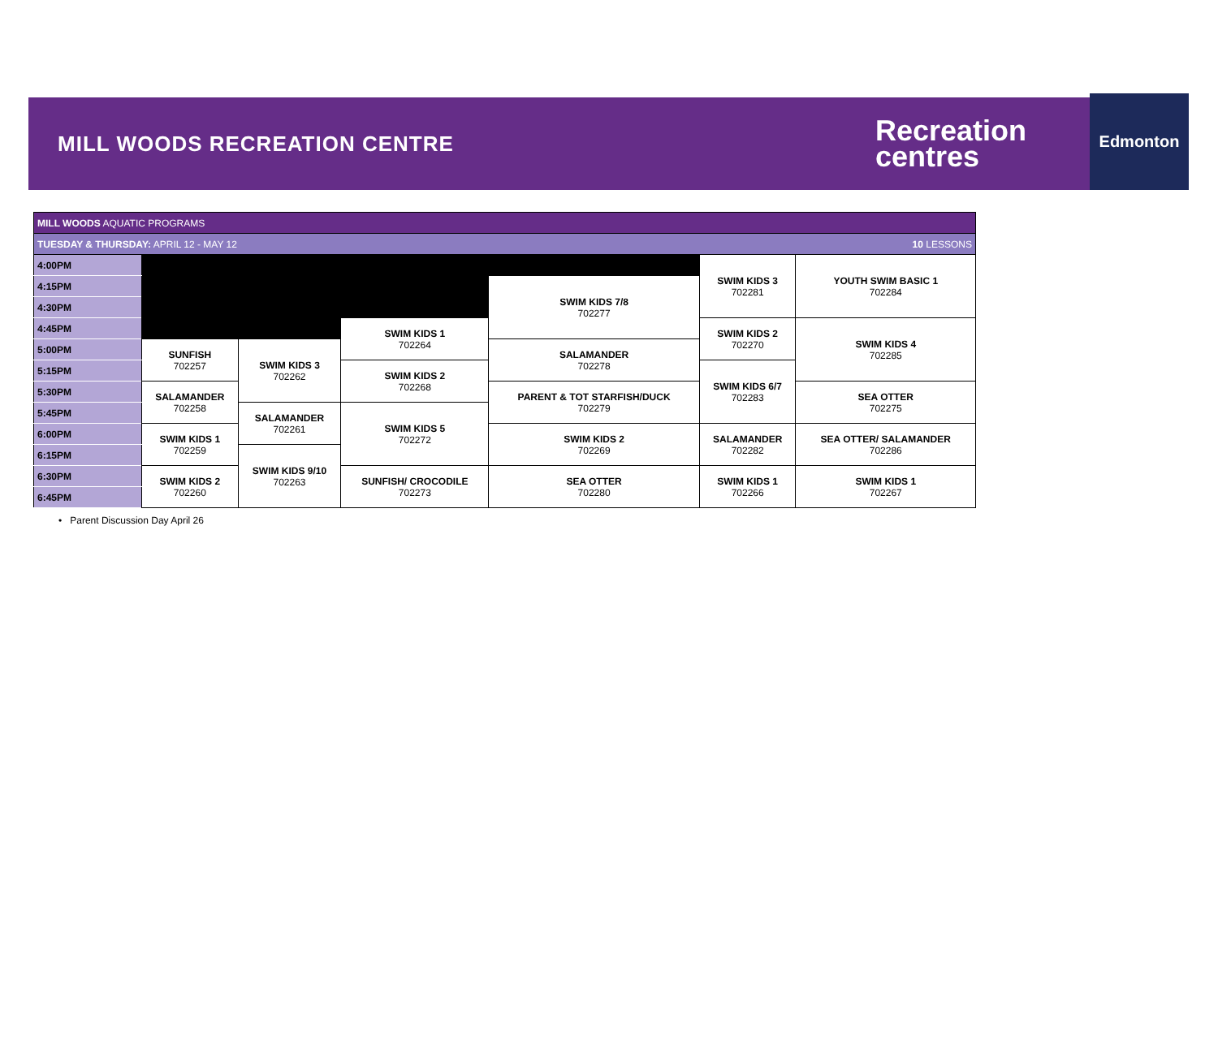MILL WOODS RECREATION CENTRE
Recreation
centres
Edmonton
| MILL WOODS AQUATIC PROGRAMS | | | | | | |
| TUESDAY & THURSDAY: APRIL 12 - MAY 12 10 LESSONS | | | | | | |
| 4:00PM | | | | | SWIM KIDS 3 702281 | YOUTH SWIM BASIC 1 702284 |
| 4:15PM | | | | SWIM KIDS 7/8 702277 | | |
| 4:30PM | | | | | | |
| 4:45PM | | | SWIM KIDS 1 702264 | | SWIM KIDS 2 702270 | SWIM KIDS 4 702285 |
| 5:00PM | SUNFISH 702257 | SWIM KIDS 3 702262 | | SALAMANDER 702278 | | |
| 5:15PM | | | SWIM KIDS 2 702268 | | SWIM KIDS 6/7 702283 | |
| 5:30PM | SALAMANDER 702258 | | | PARENT & TOT STARFISH/DUCK 702279 | | SEA OTTER 702275 |
| 5:45PM | | SALAMANDER 702261 | SWIM KIDS 5 702272 | | | |
| 6:00PM | SWIM KIDS 1 702259 | | | SWIM KIDS 2 702269 | SALAMANDER 702282 | SEA OTTER/ SALAMANDER 702286 |
| 6:15PM | | SWIM KIDS 9/10 702263 | | | | |
| 6:30PM | SWIM KIDS 2 702260 | | SUNFISH/ CROCODILE 702273 | SEA OTTER 702280 | SWIM KIDS 1 702266 | SWIM KIDS 1 702267 |
| 6:45PM | | | | | | |
• Parent Discussion Day April 26